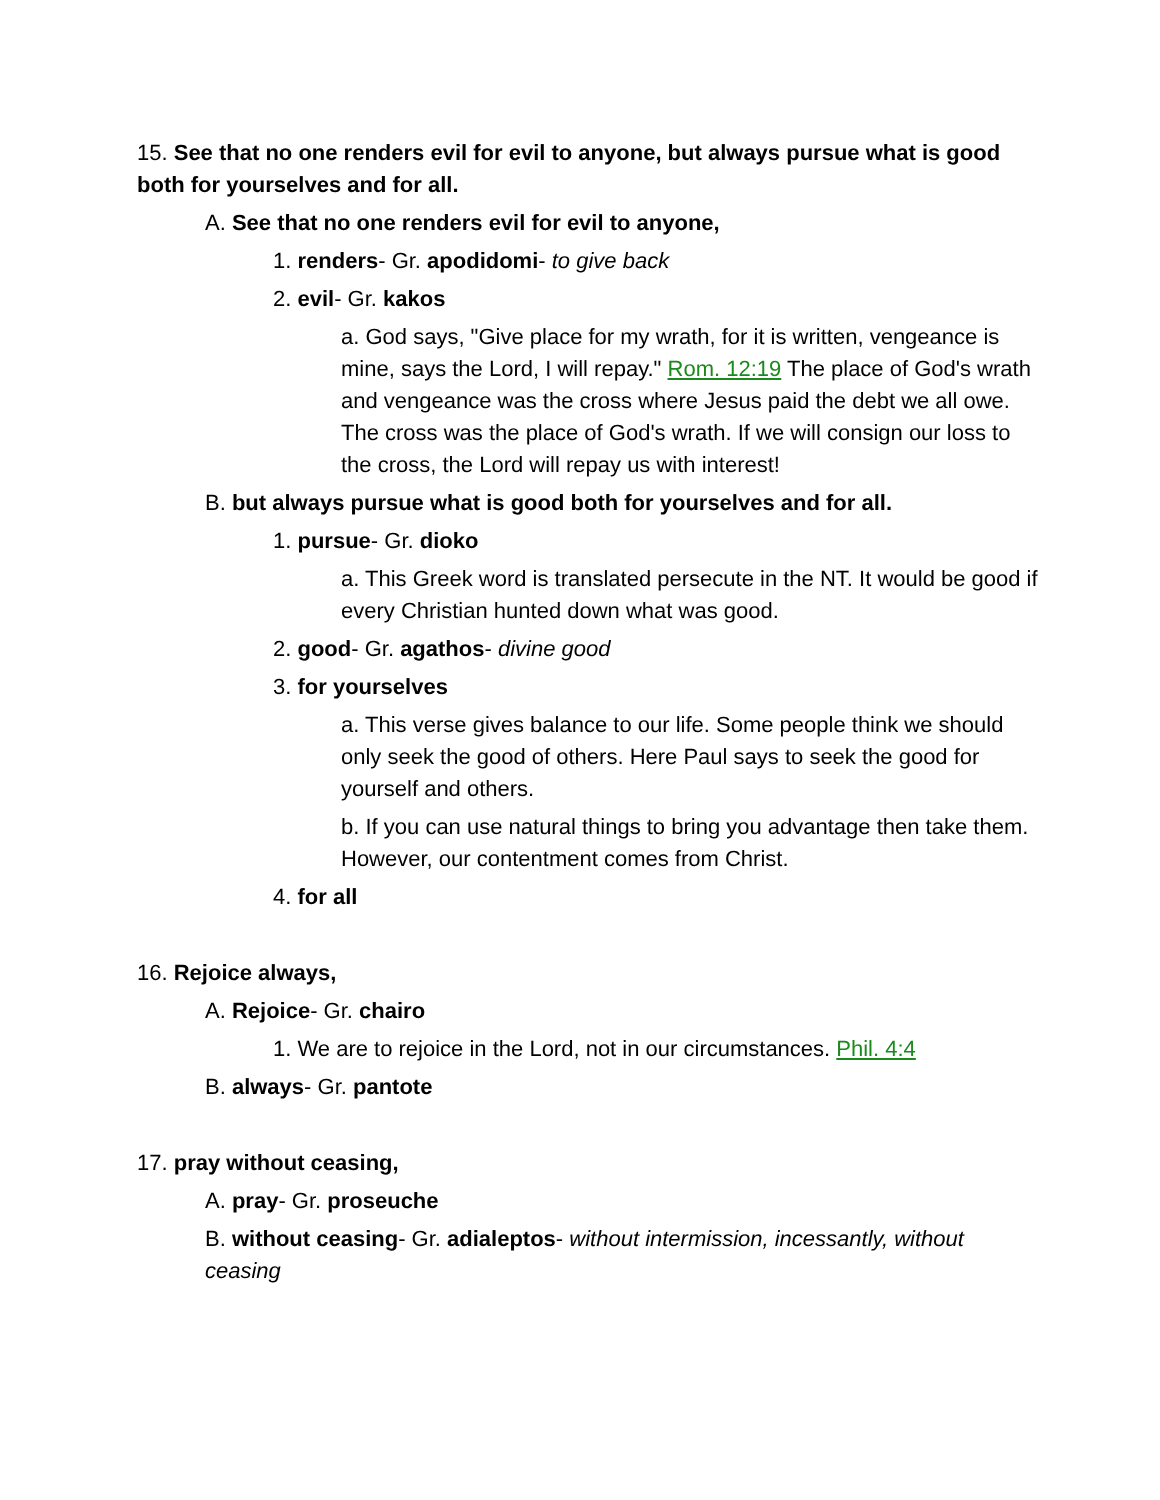15. See that no one renders evil for evil to anyone, but always pursue what is good both for yourselves and for all.
A. See that no one renders evil for evil to anyone,
1. renders- Gr. apodidomi- to give back
2. evil- Gr. kakos
a. God says, "Give place for my wrath, for it is written, vengeance is mine, says the Lord, I will repay." Rom. 12:19 The place of God's wrath and vengeance was the cross where Jesus paid the debt we all owe. The cross was the place of God's wrath. If we will consign our loss to the cross, the Lord will repay us with interest!
B. but always pursue what is good both for yourselves and for all.
1. pursue- Gr. dioko
a. This Greek word is translated persecute in the NT. It would be good if every Christian hunted down what was good.
2. good- Gr. agathos- divine good
3. for yourselves
a. This verse gives balance to our life. Some people think we should only seek the good of others. Here Paul says to seek the good for yourself and others.
b. If you can use natural things to bring you advantage then take them. However, our contentment comes from Christ.
4. for all
16. Rejoice always,
A. Rejoice- Gr. chairo
1. We are to rejoice in the Lord, not in our circumstances. Phil. 4:4
B. always- Gr. pantote
17. pray without ceasing,
A. pray- Gr. proseuche
B. without ceasing- Gr. adialeptos- without intermission, incessantly, without ceasing